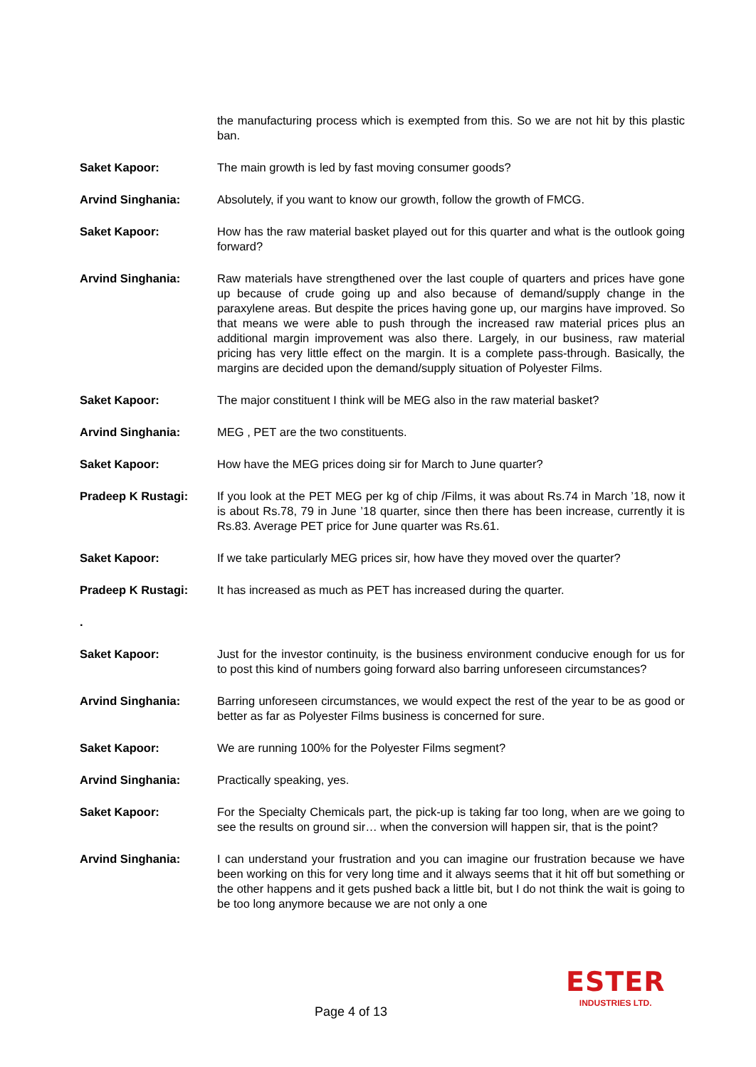the manufacturing process which is exempted from this. So we are not hit by this plastic ban.
Saket Kapoor: The main growth is led by fast moving consumer goods?
Arvind Singhania: Absolutely, if you want to know our growth, follow the growth of FMCG.
Saket Kapoor: How has the raw material basket played out for this quarter and what is the outlook going forward?
Arvind Singhania: Raw materials have strengthened over the last couple of quarters and prices have gone up because of crude going up and also because of demand/supply change in the paraxylene areas. But despite the prices having gone up, our margins have improved. So that means we were able to push through the increased raw material prices plus an additional margin improvement was also there. Largely, in our business, raw material pricing has very little effect on the margin. It is a complete pass-through. Basically, the margins are decided upon the demand/supply situation of Polyester Films.
Saket Kapoor: The major constituent I think will be MEG also in the raw material basket?
Arvind Singhania: MEG , PET are the two constituents.
Saket Kapoor: How have the MEG prices doing sir for March to June quarter?
Pradeep K Rustagi: If you look at the PET MEG per kg of chip /Films, it was about Rs.74 in March ’18, now it is about Rs.78, 79 in June ’18 quarter, since then there has been increase, currently it is Rs.83. Average PET price for June quarter was Rs.61.
Saket Kapoor: If we take particularly MEG prices sir, how have they moved over the quarter?
Pradeep K Rustagi: It has increased as much as PET has increased during the quarter.
.
Saket Kapoor: Just for the investor continuity, is the business environment conducive enough for us for to post this kind of numbers going forward also barring unforeseen circumstances?
Arvind Singhania: Barring unforeseen circumstances, we would expect the rest of the year to be as good or better as far as Polyester Films business is concerned for sure.
Saket Kapoor: We are running 100% for the Polyester Films segment?
Arvind Singhania: Practically speaking, yes.
Saket Kapoor: For the Specialty Chemicals part, the pick-up is taking far too long, when are we going to see the results on ground sir… when the conversion will happen sir, that is the point?
Arvind Singhania: I can understand your frustration and you can imagine our frustration because we have been working on this for very long time and it always seems that it hit off but something or the other happens and it gets pushed back a little bit, but I do not think the wait is going to be too long anymore because we are not only a one
Page 4 of 13
ESTER
INDUSTRIES LTD.